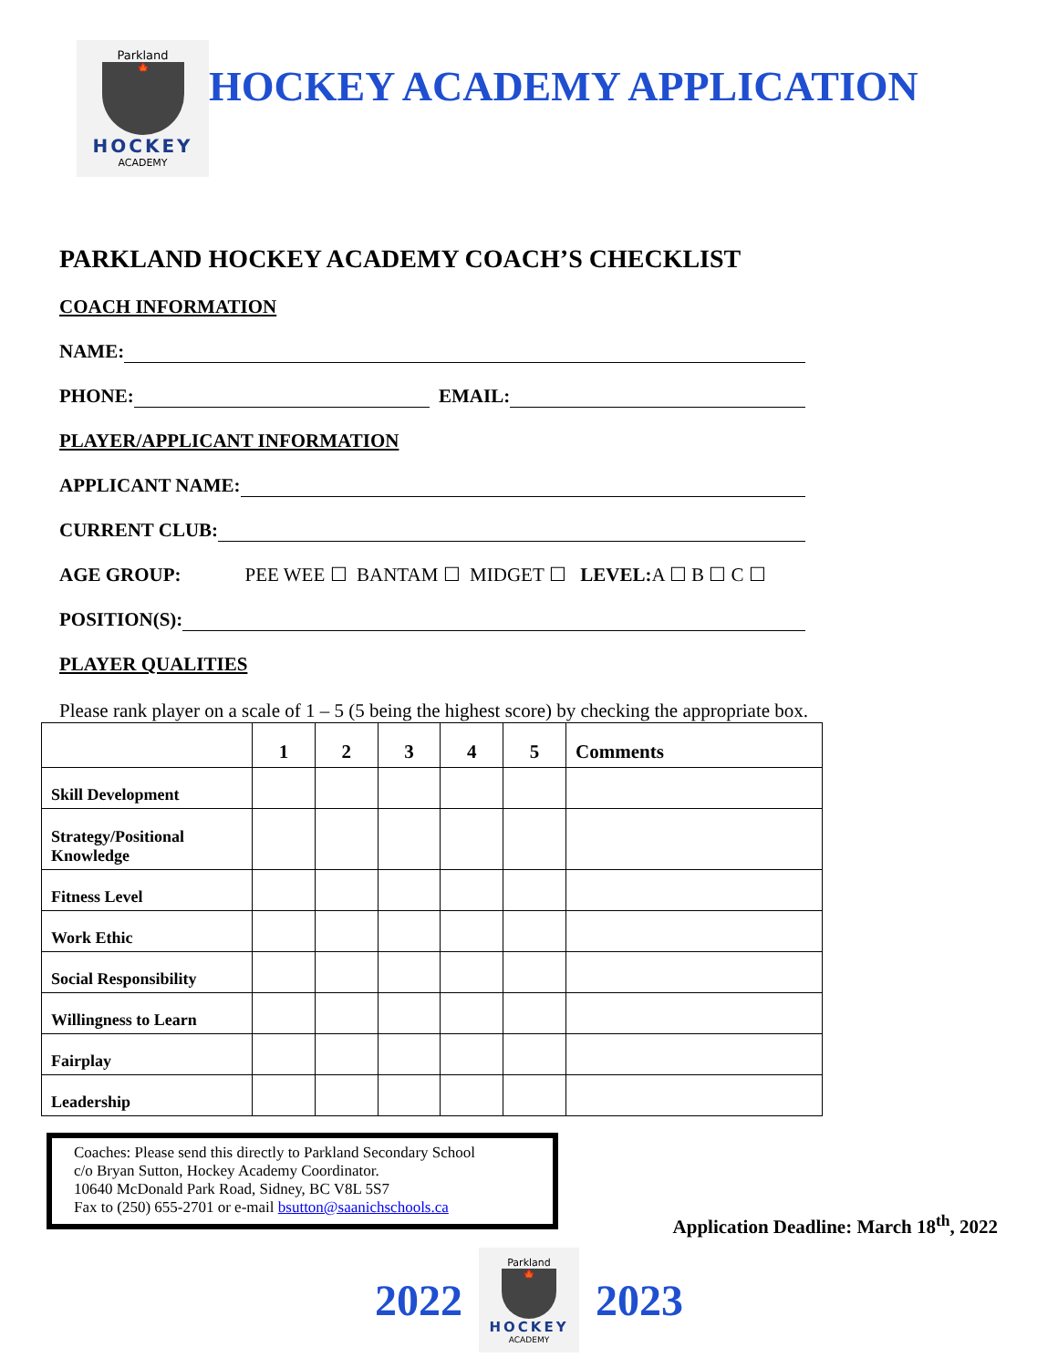Parkland
🍁
HOCKEY
ACADEMY
HOCKEY ACADEMY APPLICATION
PARKLAND HOCKEY ACADEMY COACH’S CHECKLIST
COACH INFORMATION
NAME:
PHONE: EMAIL:
PLAYER/APPLICANT INFORMATION
APPLICANT NAME:
CURRENT CLUB:
AGE GROUP: PEE WEE ☐ BANTAM ☐ MIDGET ☐ LEVEL: A ☐ B ☐ C ☐
POSITION(S):
PLAYER QUALITIES
Please rank player on a scale of 1 – 5 (5 being the highest score) by checking the appropriate box.
| | 1 | 2 | 3 | 4 | 5 | Comments |
| --- | --- | --- | --- | --- | --- | --- |
| Skill Development | | | | | | |
| Strategy/Positional Knowledge | | | | | | |
| Fitness Level | | | | | | |
| Work Ethic | | | | | | |
| Social Responsibility | | | | | | |
| Willingness to Learn | | | | | | |
| Fairplay | | | | | | |
| Leadership | | | | | | |
Coaches: Please send this directly to Parkland Secondary School
c/o Bryan Sutton, Hockey Academy Coordinator.
10640 McDonald Park Road, Sidney, BC V8L 5S7
Fax to (250) 655-2701 or e-mail bsutton@saanichschools.ca
Application Deadline: March 18<sup>th</sup>, 2022
2022
Parkland
🍁
HOCKEY
ACADEMY
2023